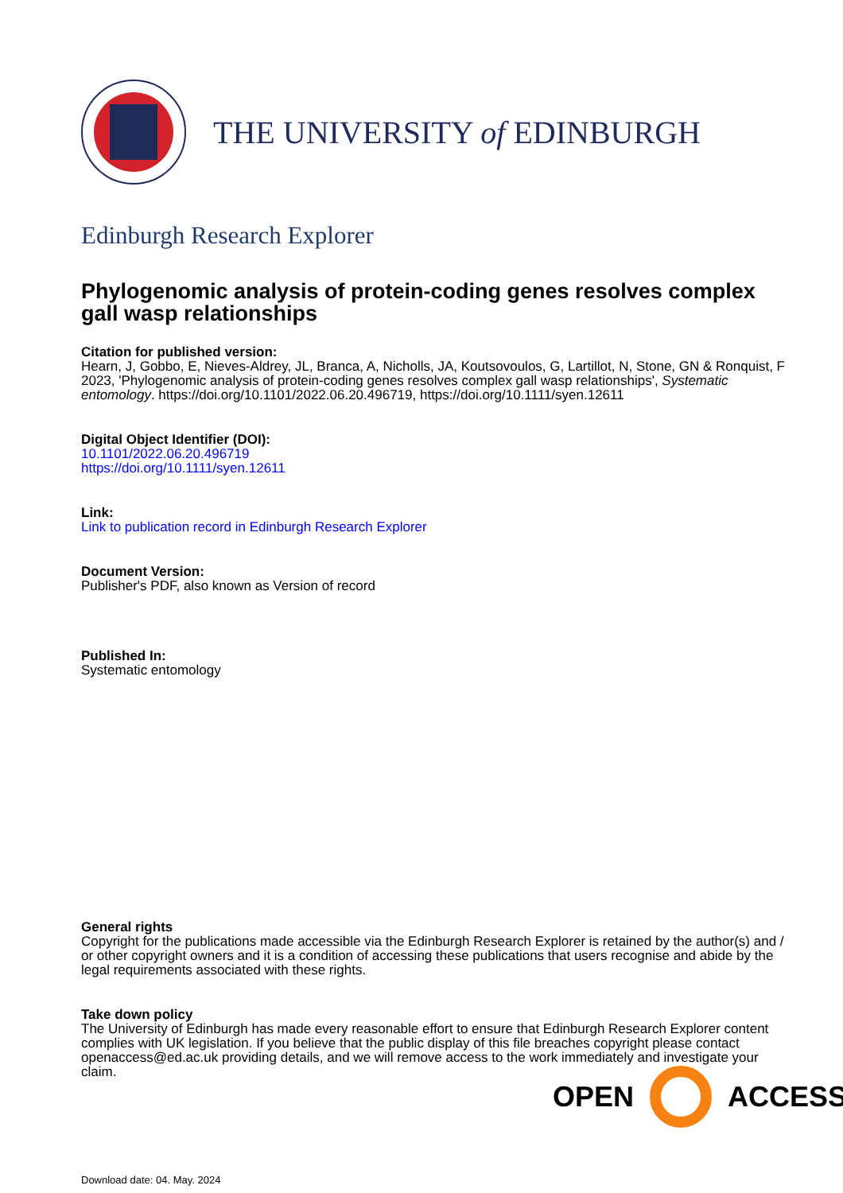THE UNIVERSITY of EDINBURGH
Edinburgh Research Explorer
Phylogenomic analysis of protein-coding genes resolves complex gall wasp relationships
Citation for published version:
Hearn, J, Gobbo, E, Nieves-Aldrey, JL, Branca, A, Nicholls, JA, Koutsovoulos, G, Lartillot, N, Stone, GN & Ronquist, F 2023, 'Phylogenomic analysis of protein-coding genes resolves complex gall wasp relationships', Systematic entomology. https://doi.org/10.1101/2022.06.20.496719, https://doi.org/10.1111/syen.12611
Digital Object Identifier (DOI):
10.1101/2022.06.20.496719
https://doi.org/10.1111/syen.12611
Link:
Link to publication record in Edinburgh Research Explorer
Document Version:
Publisher's PDF, also known as Version of record
Published In:
Systematic entomology
General rights
Copyright for the publications made accessible via the Edinburgh Research Explorer is retained by the author(s) and / or other copyright owners and it is a condition of accessing these publications that users recognise and abide by the legal requirements associated with these rights.
Take down policy
The University of Edinburgh has made every reasonable effort to ensure that Edinburgh Research Explorer content complies with UK legislation. If you believe that the public display of this file breaches copyright please contact openaccess@ed.ac.uk providing details, and we will remove access to the work immediately and investigate your claim.
OPEN ACCESS
Download date: 04. May. 2024